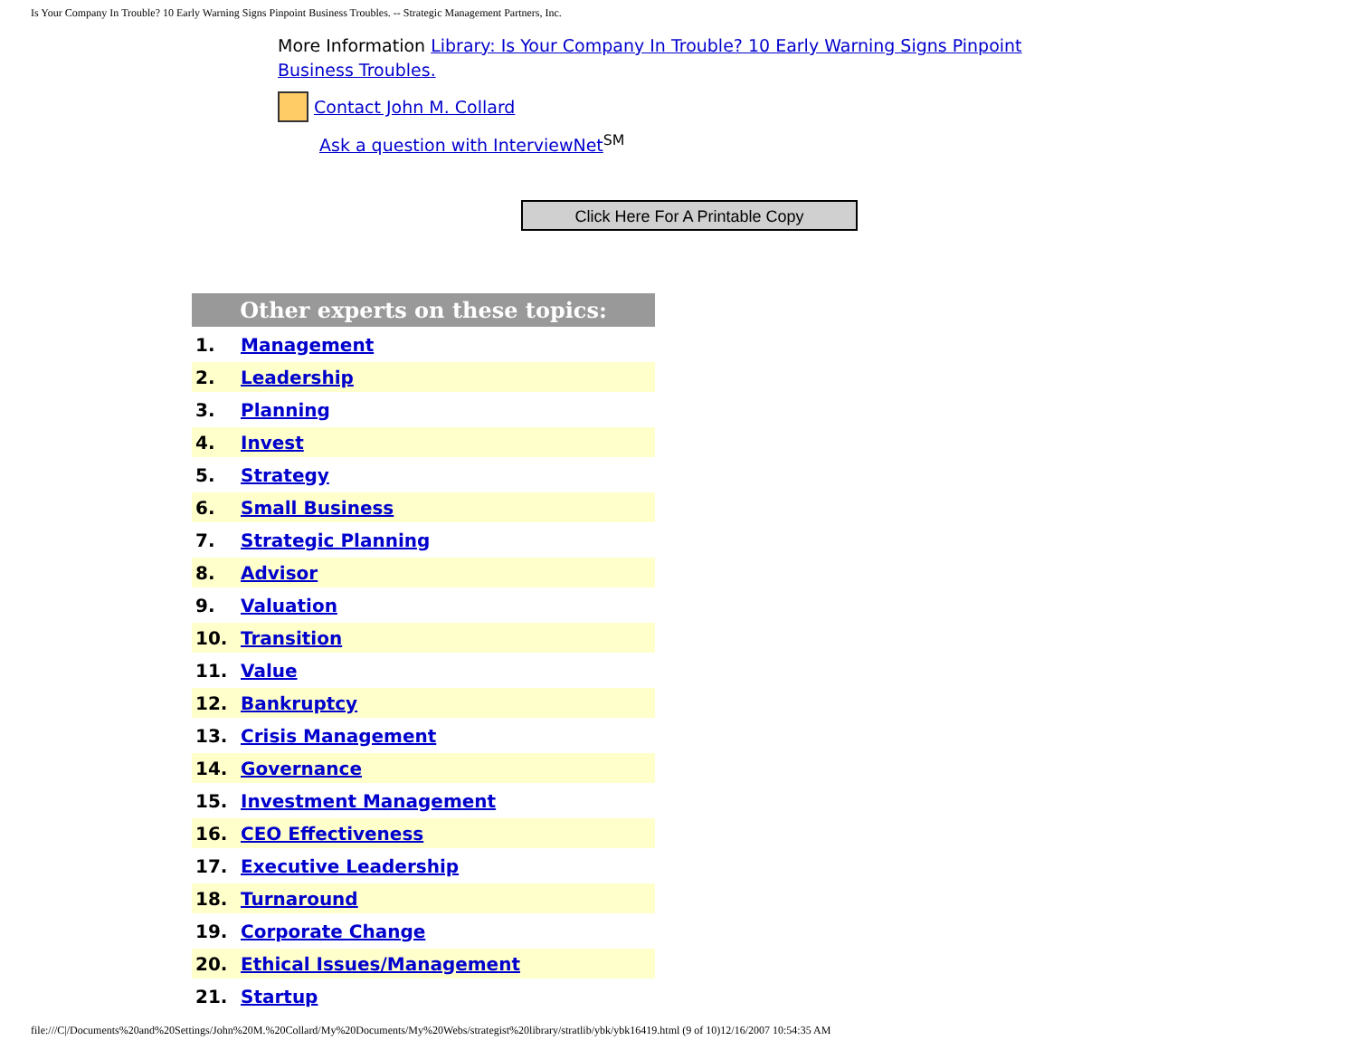Is Your Company In Trouble? 10 Early Warning Signs Pinpoint Business Troubles. -- Strategic Management Partners, Inc.
More Information Library: Is Your Company In Trouble? 10 Early Warning Signs Pinpoint Business Troubles.
Contact John M. Collard
Ask a question with InterviewNet<sup>SM</sup>
Click Here For A Printable Copy
| Other experts on these topics: | |
| --- | --- |
| 1. | Management |
| 2. | Leadership |
| 3. | Planning |
| 4. | Invest |
| 5. | Strategy |
| 6. | Small Business |
| 7. | Strategic Planning |
| 8. | Advisor |
| 9. | Valuation |
| 10. | Transition |
| 11. | Value |
| 12. | Bankruptcy |
| 13. | Crisis Management |
| 14. | Governance |
| 15. | Investment Management |
| 16. | CEO Effectiveness |
| 17. | Executive Leadership |
| 18. | Turnaround |
| 19. | Corporate Change |
| 20. | Ethical Issues/Management |
| 21. | Startup |
file:///C|/Documents%20and%20Settings/John%20M.%20Collard/My%20Documents/My%20Webs/strategist%20library/stratlib/ybk/ybk16419.html (9 of 10)12/16/2007 10:54:35 AM